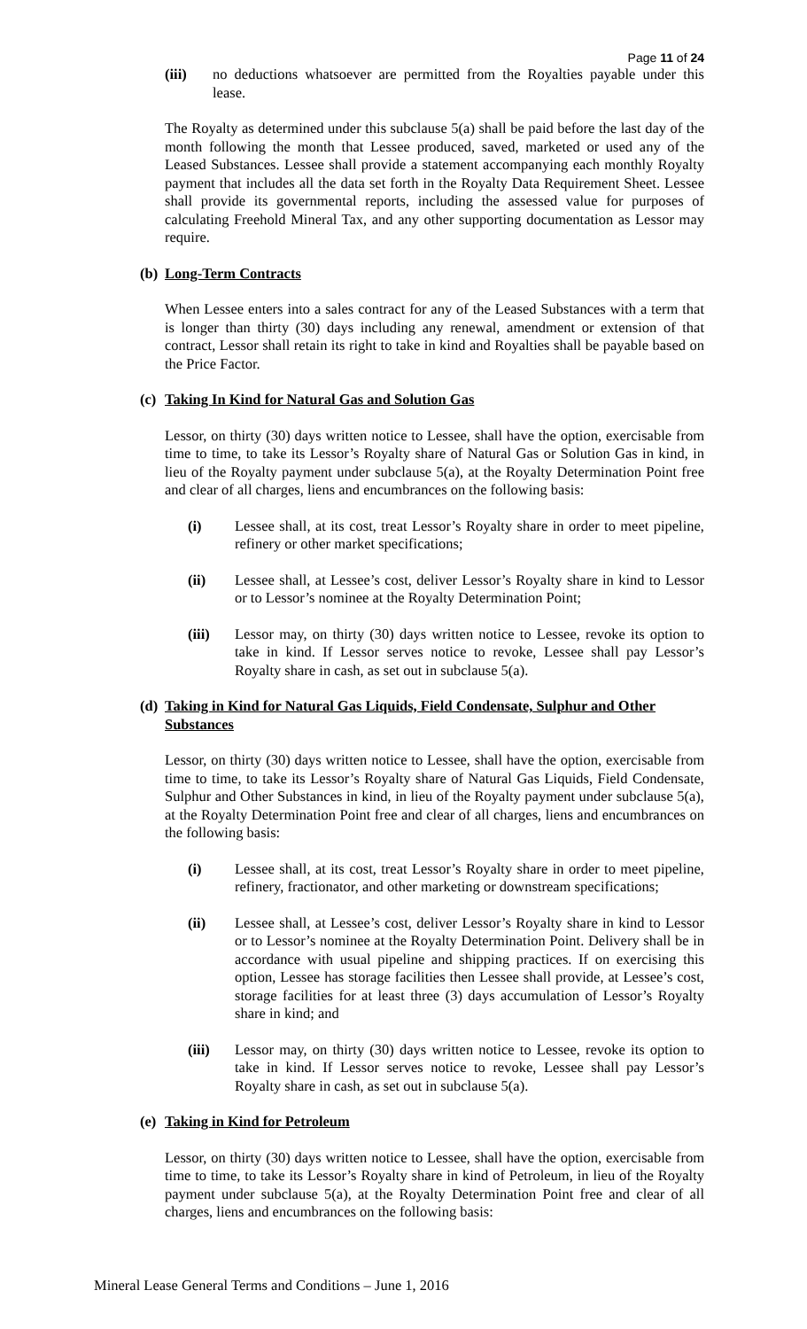Page 11 of 24
(iii) no deductions whatsoever are permitted from the Royalties payable under this lease.
The Royalty as determined under this subclause 5(a) shall be paid before the last day of the month following the month that Lessee produced, saved, marketed or used any of the Leased Substances. Lessee shall provide a statement accompanying each monthly Royalty payment that includes all the data set forth in the Royalty Data Requirement Sheet. Lessee shall provide its governmental reports, including the assessed value for purposes of calculating Freehold Mineral Tax, and any other supporting documentation as Lessor may require.
(b) Long-Term Contracts
When Lessee enters into a sales contract for any of the Leased Substances with a term that is longer than thirty (30) days including any renewal, amendment or extension of that contract, Lessor shall retain its right to take in kind and Royalties shall be payable based on the Price Factor.
(c) Taking In Kind for Natural Gas and Solution Gas
Lessor, on thirty (30) days written notice to Lessee, shall have the option, exercisable from time to time, to take its Lessor’s Royalty share of Natural Gas or Solution Gas in kind, in lieu of the Royalty payment under subclause 5(a), at the Royalty Determination Point free and clear of all charges, liens and encumbrances on the following basis:
(i) Lessee shall, at its cost, treat Lessor’s Royalty share in order to meet pipeline, refinery or other market specifications;
(ii) Lessee shall, at Lessee’s cost, deliver Lessor’s Royalty share in kind to Lessor or to Lessor’s nominee at the Royalty Determination Point;
(iii) Lessor may, on thirty (30) days written notice to Lessee, revoke its option to take in kind. If Lessor serves notice to revoke, Lessee shall pay Lessor’s Royalty share in cash, as set out in subclause 5(a).
(d) Taking in Kind for Natural Gas Liquids, Field Condensate, Sulphur and Other Substances
Lessor, on thirty (30) days written notice to Lessee, shall have the option, exercisable from time to time, to take its Lessor’s Royalty share of Natural Gas Liquids, Field Condensate, Sulphur and Other Substances in kind, in lieu of the Royalty payment under subclause 5(a), at the Royalty Determination Point free and clear of all charges, liens and encumbrances on the following basis:
(i) Lessee shall, at its cost, treat Lessor’s Royalty share in order to meet pipeline, refinery, fractionator, and other marketing or downstream specifications;
(ii) Lessee shall, at Lessee’s cost, deliver Lessor’s Royalty share in kind to Lessor or to Lessor’s nominee at the Royalty Determination Point. Delivery shall be in accordance with usual pipeline and shipping practices. If on exercising this option, Lessee has storage facilities then Lessee shall provide, at Lessee’s cost, storage facilities for at least three (3) days accumulation of Lessor’s Royalty share in kind; and
(iii) Lessor may, on thirty (30) days written notice to Lessee, revoke its option to take in kind. If Lessor serves notice to revoke, Lessee shall pay Lessor’s Royalty share in cash, as set out in subclause 5(a).
(e) Taking in Kind for Petroleum
Lessor, on thirty (30) days written notice to Lessee, shall have the option, exercisable from time to time, to take its Lessor’s Royalty share in kind of Petroleum, in lieu of the Royalty payment under subclause 5(a), at the Royalty Determination Point free and clear of all charges, liens and encumbrances on the following basis:
Mineral Lease General Terms and Conditions – June 1, 2016